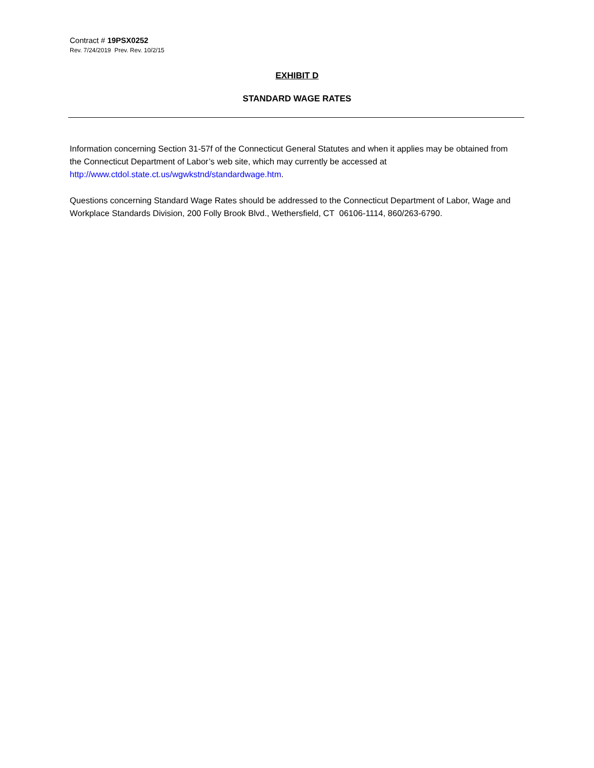Contract # 19PSX0252
Rev. 7/24/2019 Prev. Rev. 10/2/15
EXHIBIT D
STANDARD WAGE RATES
Information concerning Section 31-57f of the Connecticut General Statutes and when it applies may be obtained from the Connecticut Department of Labor’s web site, which may currently be accessed at http://www.ctdol.state.ct.us/wgwkstnd/standardwage.htm.
Questions concerning Standard Wage Rates should be addressed to the Connecticut Department of Labor, Wage and Workplace Standards Division, 200 Folly Brook Blvd., Wethersfield, CT 06106-1114, 860/263-6790.